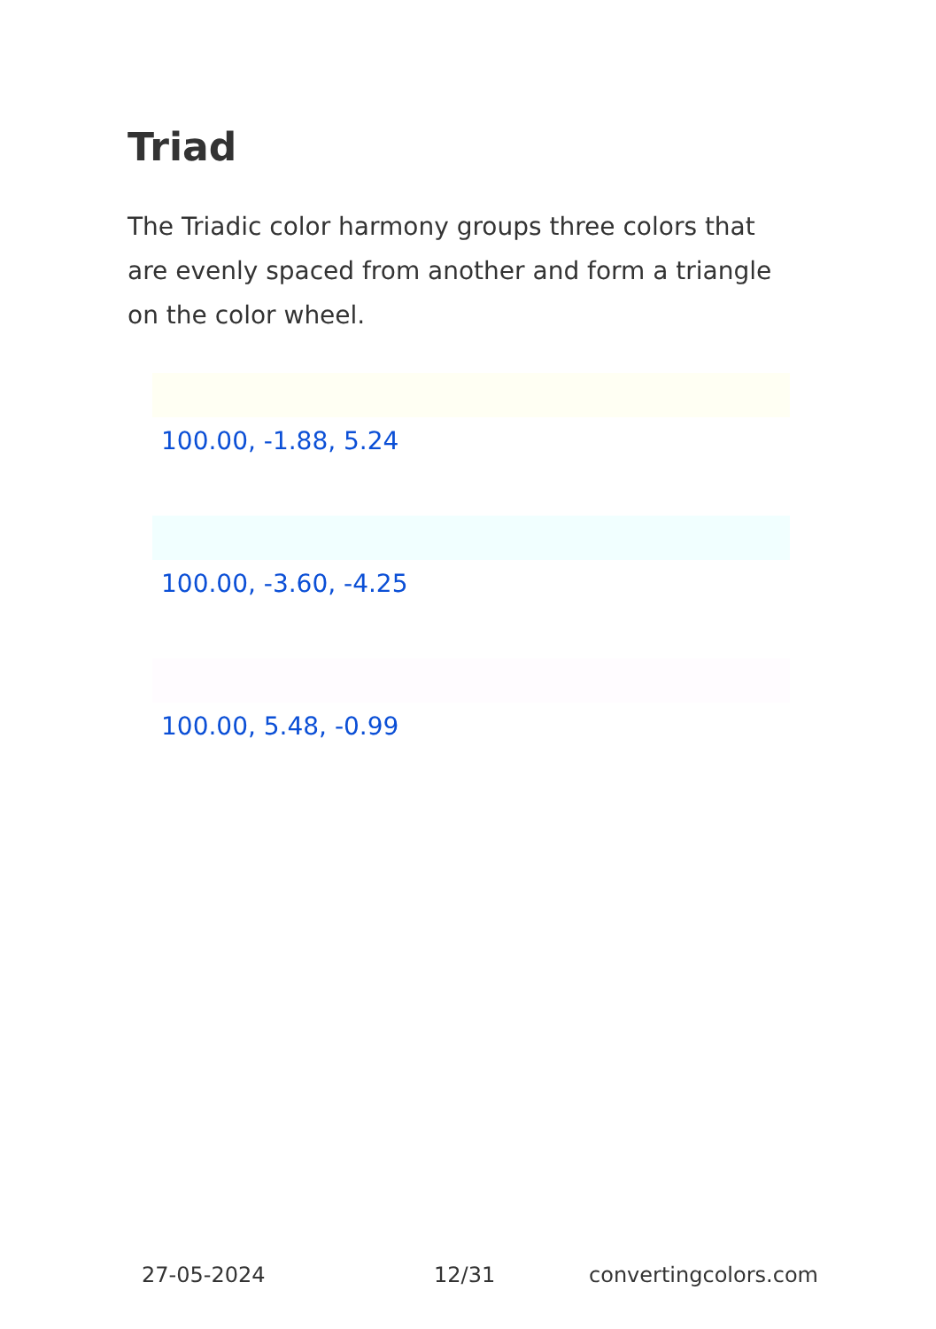Triad
The Triadic color harmony groups three colors that are evenly spaced from another and form a triangle on the color wheel.
100.00, -1.88, 5.24
100.00, -3.60, -4.25
100.00, 5.48, -0.99
27-05-2024 12/31 convertingcolors.com